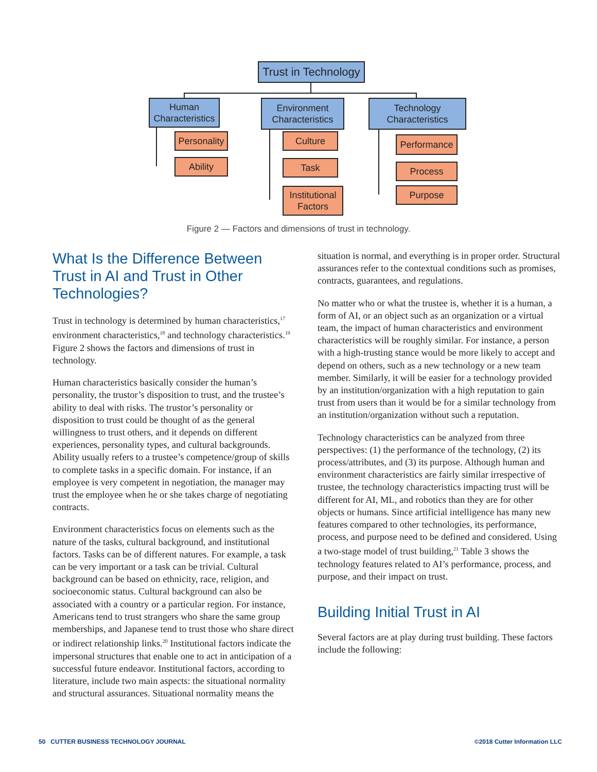Trust in Technology
Human Characteristics
Environment Characteristics
Technology Characteristics
Personality
Ability
Culture
Task
Institutional Factors
Performance
Process
Purpose
Figure 2 — Factors and dimensions of trust in technology.
What Is the Difference Between Trust in AI and Trust in Other Technologies?
Trust in technology is determined by human characteristics,<sup>17</sup> environment characteristics,<sup>18</sup> and technology characteristics.<sup>19</sup> Figure 2 shows the factors and dimensions of trust in technology.
Human characteristics basically consider the human’s personality, the trustor’s disposition to trust, and the trustee’s ability to deal with risks. The trustor’s personality or disposition to trust could be thought of as the general willingness to trust others, and it depends on different experiences, personality types, and cultural backgrounds. Ability usually refers to a trustee’s competence/group of skills to complete tasks in a specific domain. For instance, if an employee is very competent in negotiation, the manager may trust the employee when he or she takes charge of negotiating contracts.
Environment characteristics focus on elements such as the nature of the tasks, cultural background, and institutional factors. Tasks can be of different natures. For example, a task can be very important or a task can be trivial. Cultural background can be based on ethnicity, race, religion, and socioeconomic status. Cultural background can also be associated with a country or a particular region. For instance, Americans tend to trust strangers who share the same group memberships, and Japanese tend to trust those who share direct or indirect relationship links.<sup>20</sup> Institutional factors indicate the impersonal structures that enable one to act in anticipation of a successful future endeavor. Institutional factors, according to literature, include two main aspects: the situational normality and structural assurances. Situational normality means the
situation is normal, and everything is in proper order. Structural assurances refer to the contextual conditions such as promises, contracts, guarantees, and regulations.
No matter who or what the trustee is, whether it is a human, a form of AI, or an object such as an organization or a virtual team, the impact of human characteristics and environment characteristics will be roughly similar. For instance, a person with a high-trusting stance would be more likely to accept and depend on others, such as a new technology or a new team member. Similarly, it will be easier for a technology provided by an institution/organization with a high reputation to gain trust from users than it would be for a similar technology from an institution/organization without such a reputation.
Technology characteristics can be analyzed from three perspectives: (1) the performance of the technology, (2) its process/attributes, and (3) its purpose. Although human and environment characteristics are fairly similar irrespective of trustee, the technology characteristics impacting trust will be different for AI, ML, and robotics than they are for other objects or humans. Since artificial intelligence has many new features compared to other technologies, its performance, process, and purpose need to be defined and considered. Using a two-stage model of trust building,<sup>21</sup> Table 3 shows the technology features related to AI’s performance, process, and purpose, and their impact on trust.
Building Initial Trust in AI
Several factors are at play during trust building. These factors include the following:
50 CUTTER BUSINESS TECHNOLOGY JOURNAL ©2018 Cutter Information LLC